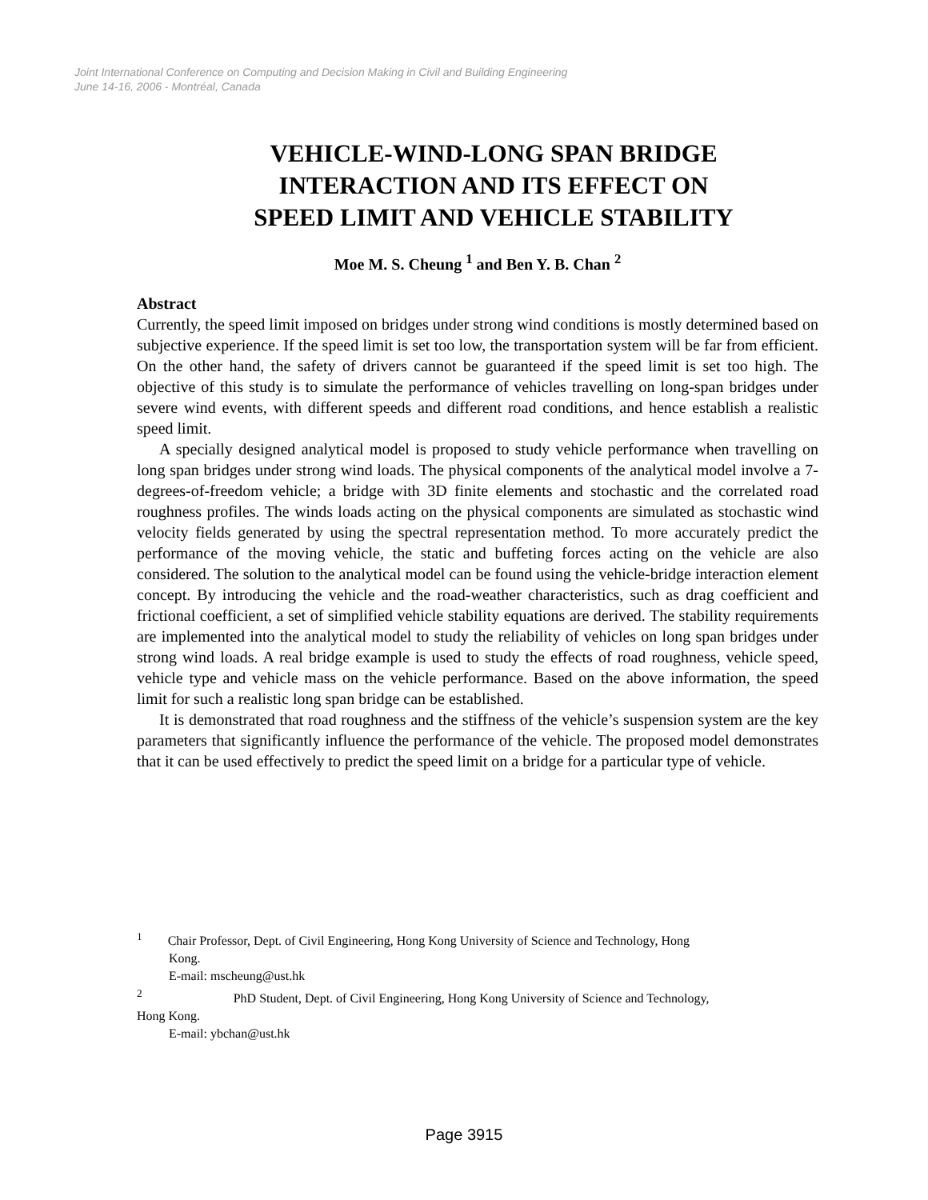Joint International Conference on Computing and Decision Making in Civil and Building Engineering
June 14-16, 2006 - Montréal, Canada
VEHICLE-WIND-LONG SPAN BRIDGE
INTERACTION AND ITS EFFECT ON
SPEED LIMIT AND VEHICLE STABILITY
Moe M. S. Cheung <sup>1</sup> and Ben Y. B. Chan <sup>2</sup>
Abstract
Currently, the speed limit imposed on bridges under strong wind conditions is mostly determined based on subjective experience. If the speed limit is set too low, the transportation system will be far from efficient. On the other hand, the safety of drivers cannot be guaranteed if the speed limit is set too high. The objective of this study is to simulate the performance of vehicles travelling on long-span bridges under severe wind events, with different speeds and different road conditions, and hence establish a realistic speed limit.
A specially designed analytical model is proposed to study vehicle performance when travelling on long span bridges under strong wind loads. The physical components of the analytical model involve a 7-degrees-of-freedom vehicle; a bridge with 3D finite elements and stochastic and the correlated road roughness profiles. The winds loads acting on the physical components are simulated as stochastic wind velocity fields generated by using the spectral representation method. To more accurately predict the performance of the moving vehicle, the static and buffeting forces acting on the vehicle are also considered. The solution to the analytical model can be found using the vehicle-bridge interaction element concept. By introducing the vehicle and the road-weather characteristics, such as drag coefficient and frictional coefficient, a set of simplified vehicle stability equations are derived. The stability requirements are implemented into the analytical model to study the reliability of vehicles on long span bridges under strong wind loads. A real bridge example is used to study the effects of road roughness, vehicle speed, vehicle type and vehicle mass on the vehicle performance. Based on the above information, the speed limit for such a realistic long span bridge can be established.
It is demonstrated that road roughness and the stiffness of the vehicle’s suspension system are the key parameters that significantly influence the performance of the vehicle. The proposed model demonstrates that it can be used effectively to predict the speed limit on a bridge for a particular type of vehicle.
<sup>1</sup> Chair Professor, Dept. of Civil Engineering, Hong Kong University of Science and Technology, Hong
Kong.
E-mail: mscheung@ust.hk
<sup>2</sup> PhD Student, Dept. of Civil Engineering, Hong Kong University of Science and Technology,
Hong Kong.
E-mail: ybchan@ust.hk
Page 3915